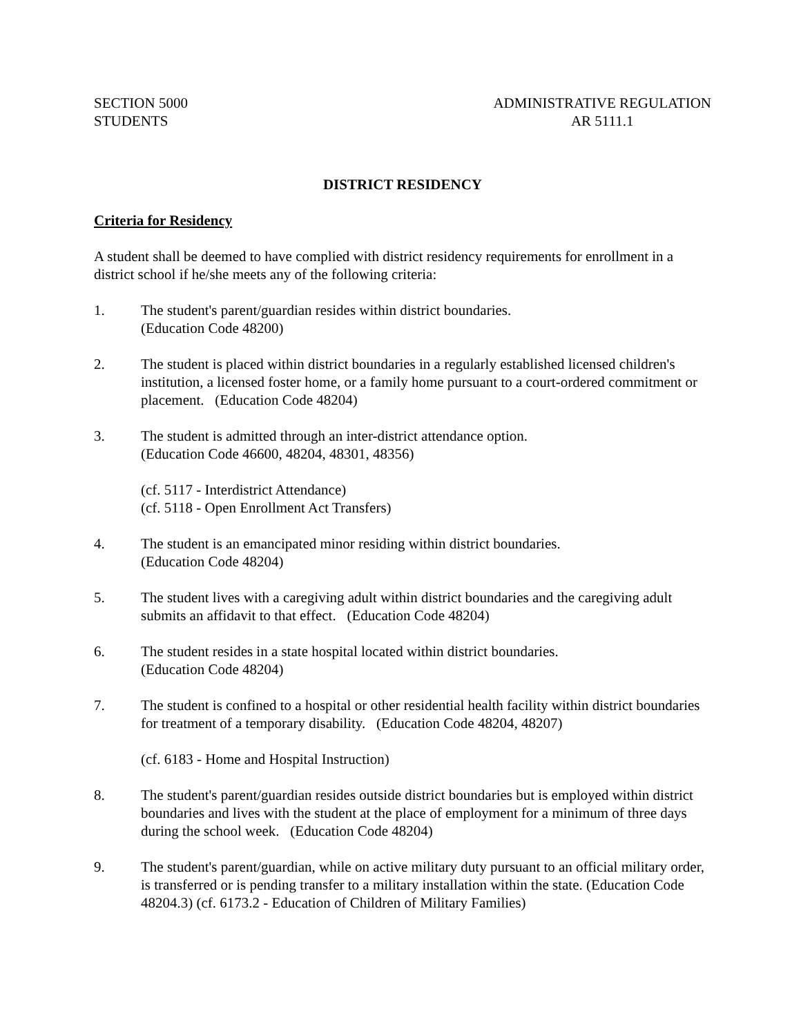SECTION 5000
STUDENTS
ADMINISTRATIVE REGULATION
AR 5111.1
DISTRICT RESIDENCY
Criteria for Residency
A student shall be deemed to have complied with district residency requirements for enrollment in a district school if he/she meets any of the following criteria:
1. The student's parent/guardian resides within district boundaries.
(Education Code 48200)
2. The student is placed within district boundaries in a regularly established licensed children's institution, a licensed foster home, or a family home pursuant to a court-ordered commitment or placement. (Education Code 48204)
3. The student is admitted through an inter-district attendance option.
(Education Code 46600, 48204, 48301, 48356)
(cf. 5117 - Interdistrict Attendance)
(cf. 5118 - Open Enrollment Act Transfers)
4. The student is an emancipated minor residing within district boundaries.
(Education Code 48204)
5. The student lives with a caregiving adult within district boundaries and the caregiving adult submits an affidavit to that effect. (Education Code 48204)
6. The student resides in a state hospital located within district boundaries.
(Education Code 48204)
7. The student is confined to a hospital or other residential health facility within district boundaries for treatment of a temporary disability. (Education Code 48204, 48207)
(cf. 6183 - Home and Hospital Instruction)
8. The student's parent/guardian resides outside district boundaries but is employed within district boundaries and lives with the student at the place of employment for a minimum of three days during the school week. (Education Code 48204)
9. The student's parent/guardian, while on active military duty pursuant to an official military order, is transferred or is pending transfer to a military installation within the state. (Education Code 48204.3) (cf. 6173.2 - Education of Children of Military Families)